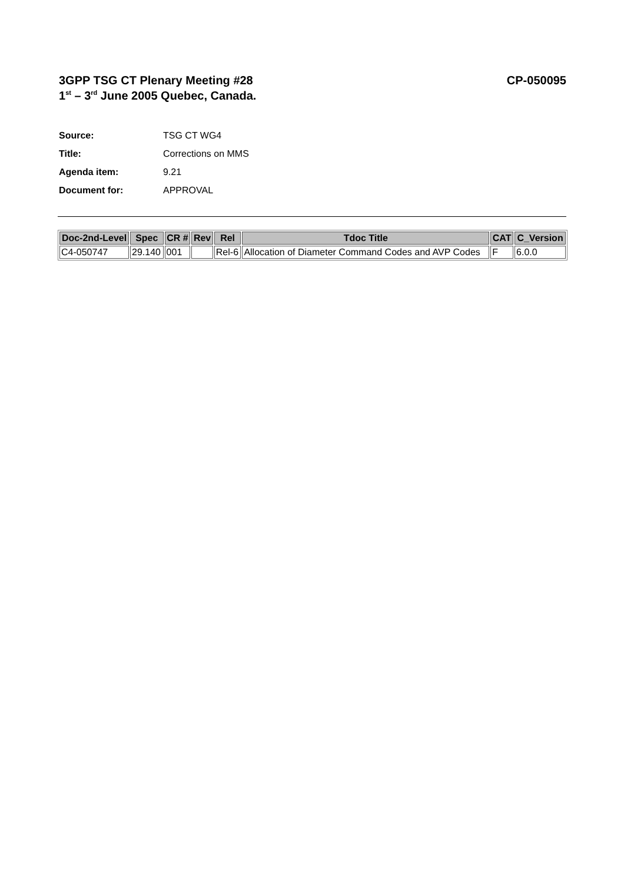3GPP TSG CT Plenary Meeting #28
1<sup>st</sup> – 3<sup>rd</sup> June 2005 Quebec, Canada.
CP-050095
Source: TSG CT WG4
Title: Corrections on MMS
Agenda item: 9.21
Document for: APPROVAL
| Doc-2nd-Level | Spec | CR # | Rev | Rel | Tdoc Title | CAT | C_Version |
| --- | --- | --- | --- | --- | --- | --- | --- |
| C4-050747 | 29.140 | 001 | | Rel-6 | Allocation of Diameter Command Codes and AVP Codes | F | 6.0.0 |